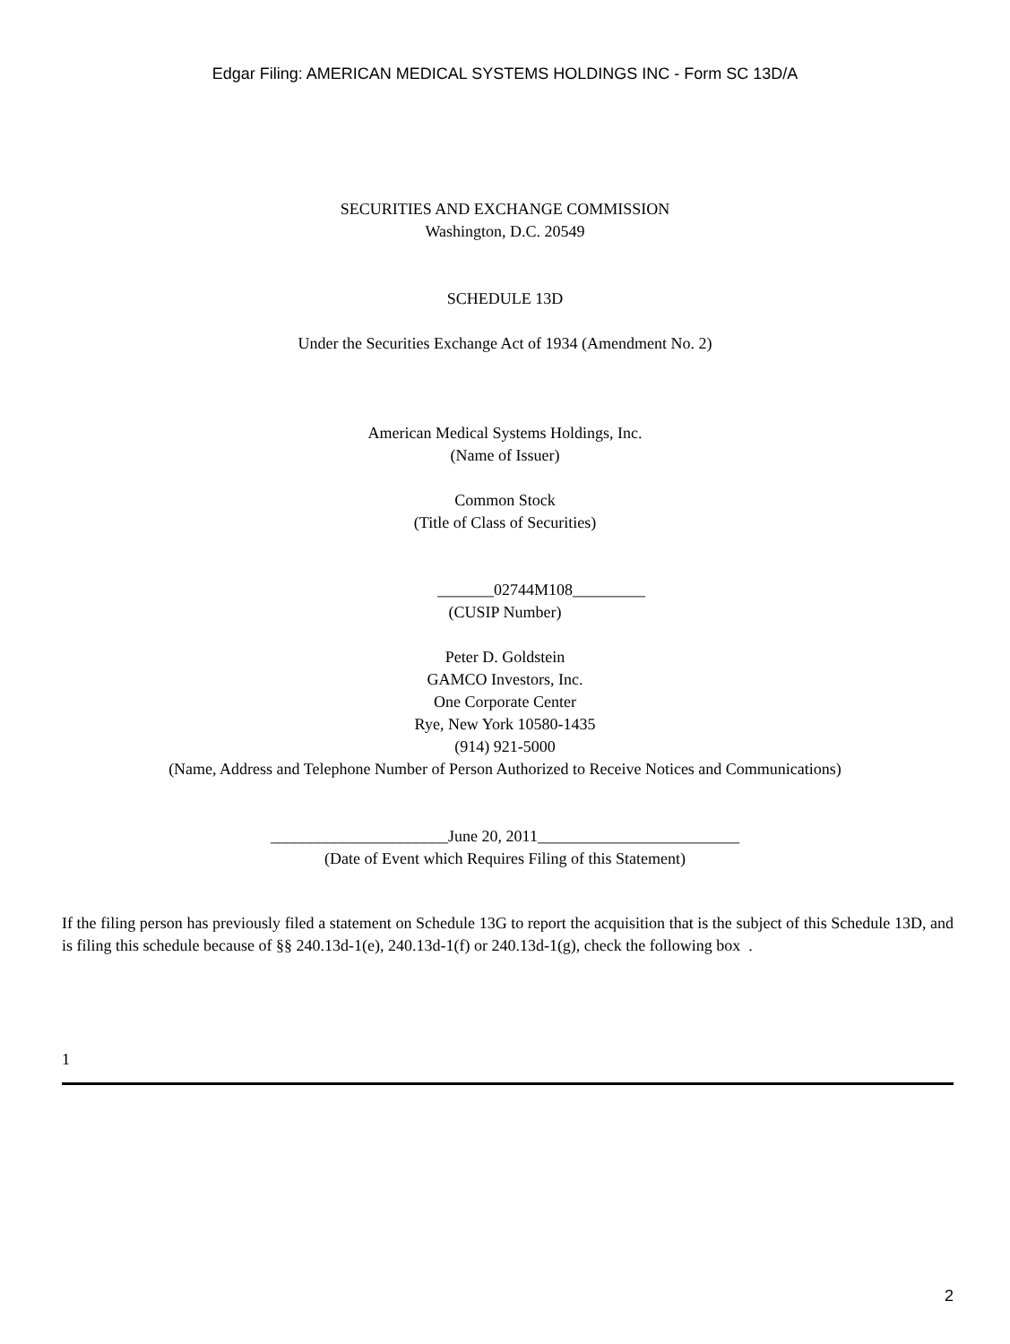Edgar Filing: AMERICAN MEDICAL SYSTEMS HOLDINGS INC - Form SC 13D/A
SECURITIES AND EXCHANGE COMMISSION
Washington, D.C. 20549
SCHEDULE 13D
Under the Securities Exchange Act of 1934 (Amendment No. 2)
American Medical Systems Holdings, Inc.
(Name of Issuer)
Common Stock
(Title of Class of Securities)
_______02744M108_________
(CUSIP Number)
Peter D. Goldstein
GAMCO Investors, Inc.
One Corporate Center
Rye, New York 10580-1435
(914) 921-5000
(Name, Address and Telephone Number of Person Authorized to Receive Notices and Communications)
______________________June 20, 2011_________________________
(Date of Event which Requires Filing of this Statement)
If the filing person has previously filed a statement on Schedule 13G to report the acquisition that is the subject of this Schedule 13D, and is filing this schedule because of §§ 240.13d-1(e), 240.13d-1(f) or 240.13d-1(g), check the following box .
1
2